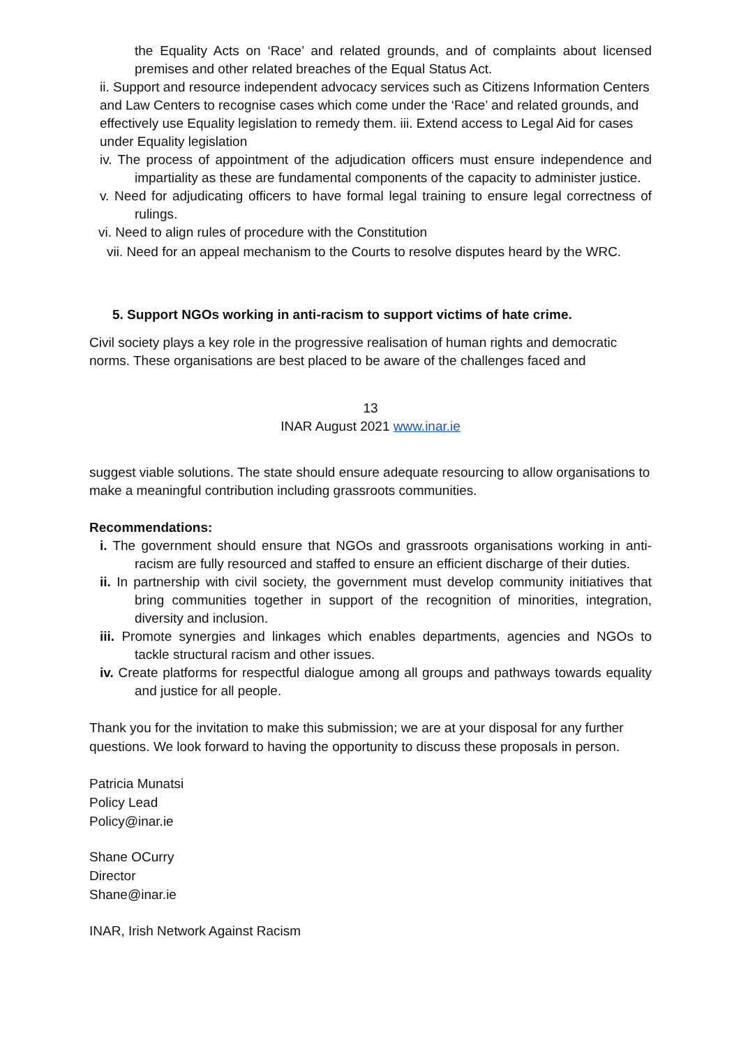the Equality Acts on ‘Race’ and related grounds, and of complaints about licensed premises and other related breaches of the Equal Status Act.
ii. Support and resource independent advocacy services such as Citizens Information Centers and Law Centers to recognise cases which come under the ‘Race’ and related grounds, and effectively use Equality legislation to remedy them. iii. Extend access to Legal Aid for cases under Equality legislation
iv. The process of appointment of the adjudication officers must ensure independence and impartiality as these are fundamental components of the capacity to administer justice.
v. Need for adjudicating officers to have formal legal training to ensure legal correctness of rulings.
vi. Need to align rules of procedure with the Constitution
vii. Need for an appeal mechanism to the Courts to resolve disputes heard by the WRC.
5. Support NGOs working in anti-racism to support victims of hate crime.
Civil society plays a key role in the progressive realisation of human rights and democratic norms. These organisations are best placed to be aware of the challenges faced and
13
INAR August 2021 www.inar.ie
suggest viable solutions. The state should ensure adequate resourcing to allow organisations to make a meaningful contribution including grassroots communities.
Recommendations:
i. The government should ensure that NGOs and grassroots organisations working in anti-racism are fully resourced and staffed to ensure an efficient discharge of their duties.
ii. In partnership with civil society, the government must develop community initiatives that bring communities together in support of the recognition of minorities, integration, diversity and inclusion.
iii. Promote synergies and linkages which enables departments, agencies and NGOs to tackle structural racism and other issues.
iv. Create platforms for respectful dialogue among all groups and pathways towards equality and justice for all people.
Thank you for the invitation to make this submission; we are at your disposal for any further questions. We look forward to having the opportunity to discuss these proposals in person.
Patricia Munatsi
Policy Lead
Policy@inar.ie
Shane OCurry
Director
Shane@inar.ie
INAR, Irish Network Against Racism